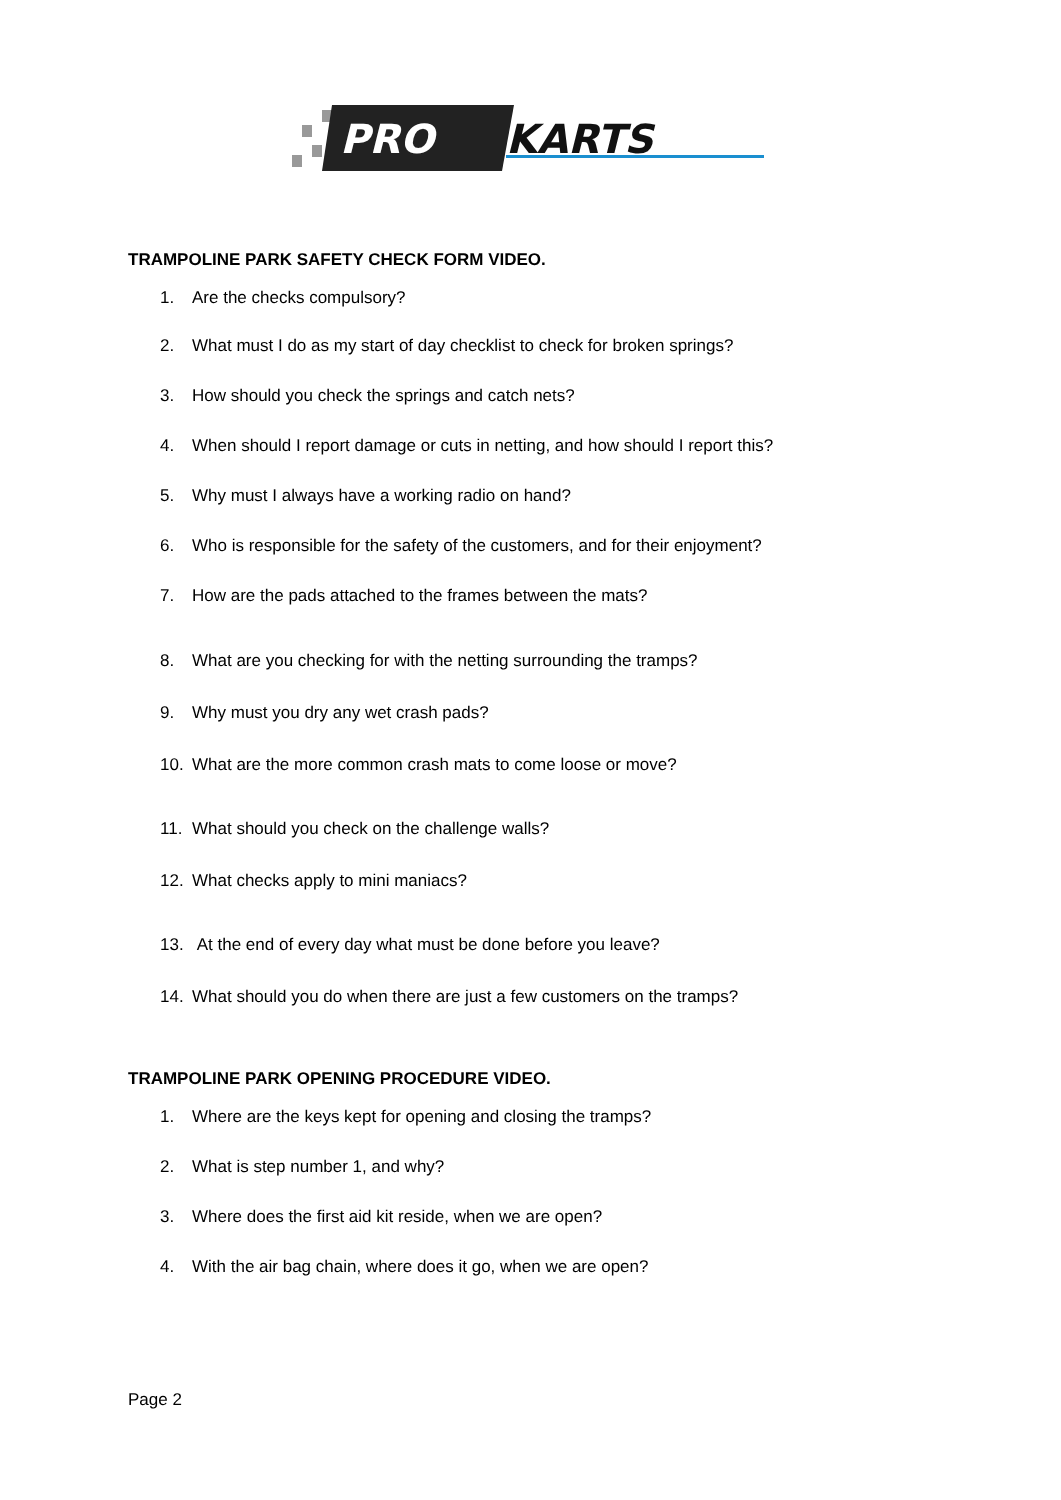PRO
KARTS
TRAMPOLINE PARK SAFETY CHECK FORM VIDEO.
1. Are the checks compulsory?
2. What must I do as my start of day checklist to check for broken springs?
3. How should you check the springs and catch nets?
4. When should I report damage or cuts in netting, and how should I report this?
5. Why must I always have a working radio on hand?
6. Who is responsible for the safety of the customers, and for their enjoyment?
7. How are the pads attached to the frames between the mats?
8. What are you checking for with the netting surrounding the tramps?
9. Why must you dry any wet crash pads?
10. What are the more common crash mats to come loose or move?
11. What should you check on the challenge walls?
12. What checks apply to mini maniacs?
13. At the end of every day what must be done before you leave?
14. What should you do when there are just a few customers on the tramps?
TRAMPOLINE PARK OPENING PROCEDURE VIDEO.
1. Where are the keys kept for opening and closing the tramps?
2. What is step number 1, and why?
3. Where does the first aid kit reside, when we are open?
4. With the air bag chain, where does it go, when we are open?
Page 2